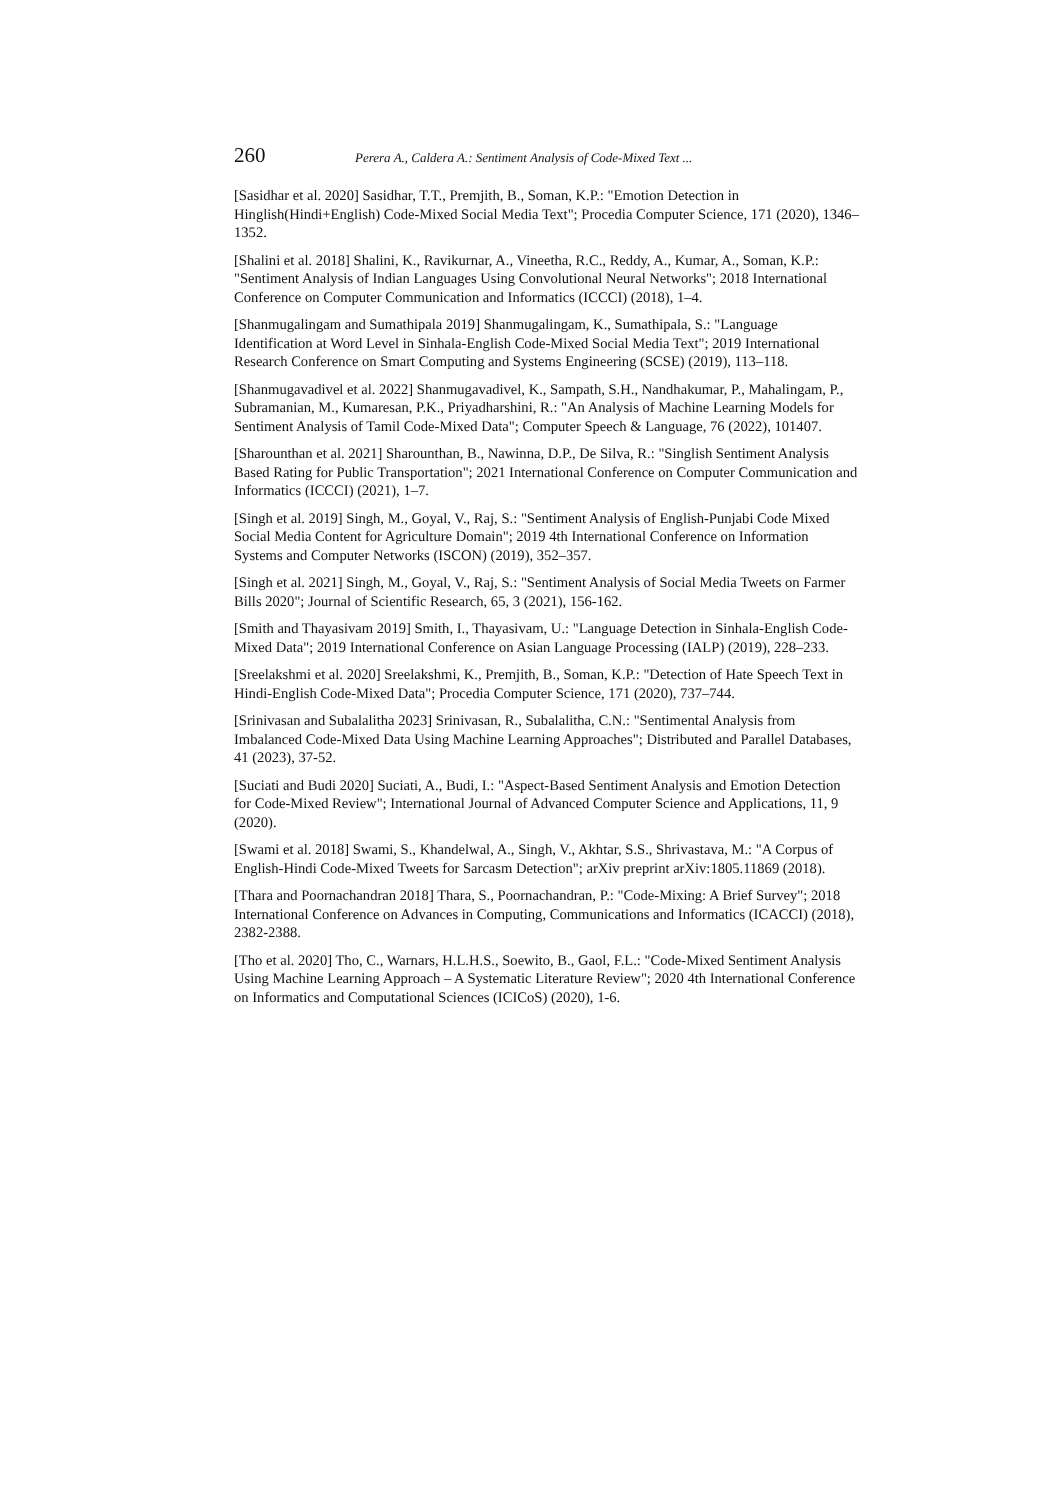260 Perera A., Caldera A.: Sentiment Analysis of Code-Mixed Text ...
[Sasidhar et al. 2020] Sasidhar, T.T., Premjith, B., Soman, K.P.: "Emotion Detection in Hinglish(Hindi+English) Code-Mixed Social Media Text"; Procedia Computer Science, 171 (2020), 1346–1352.
[Shalini et al. 2018] Shalini, K., Ravikurnar, A., Vineetha, R.C., Reddy, A., Kumar, A., Soman, K.P.: "Sentiment Analysis of Indian Languages Using Convolutional Neural Networks"; 2018 International Conference on Computer Communication and Informatics (ICCCI) (2018), 1–4.
[Shanmugalingam and Sumathipala 2019] Shanmugalingam, K., Sumathipala, S.: "Language Identification at Word Level in Sinhala-English Code-Mixed Social Media Text"; 2019 International Research Conference on Smart Computing and Systems Engineering (SCSE) (2019), 113–118.
[Shanmugavadivel et al. 2022] Shanmugavadivel, K., Sampath, S.H., Nandhakumar, P., Mahalingam, P., Subramanian, M., Kumaresan, P.K., Priyadharshini, R.: "An Analysis of Machine Learning Models for Sentiment Analysis of Tamil Code-Mixed Data"; Computer Speech & Language, 76 (2022), 101407.
[Sharounthan et al. 2021] Sharounthan, B., Nawinna, D.P., De Silva, R.: "Singlish Sentiment Analysis Based Rating for Public Transportation"; 2021 International Conference on Computer Communication and Informatics (ICCCI) (2021), 1–7.
[Singh et al. 2019] Singh, M., Goyal, V., Raj, S.: "Sentiment Analysis of English-Punjabi Code Mixed Social Media Content for Agriculture Domain"; 2019 4th International Conference on Information Systems and Computer Networks (ISCON) (2019), 352–357.
[Singh et al. 2021] Singh, M., Goyal, V., Raj, S.: "Sentiment Analysis of Social Media Tweets on Farmer Bills 2020"; Journal of Scientific Research, 65, 3 (2021), 156-162.
[Smith and Thayasivam 2019] Smith, I., Thayasivam, U.: "Language Detection in Sinhala-English Code-Mixed Data"; 2019 International Conference on Asian Language Processing (IALP) (2019), 228–233.
[Sreelakshmi et al. 2020] Sreelakshmi, K., Premjith, B., Soman, K.P.: "Detection of Hate Speech Text in Hindi-English Code-Mixed Data"; Procedia Computer Science, 171 (2020), 737–744.
[Srinivasan and Subalalitha 2023] Srinivasan, R., Subalalitha, C.N.: "Sentimental Analysis from Imbalanced Code-Mixed Data Using Machine Learning Approaches"; Distributed and Parallel Databases, 41 (2023), 37-52.
[Suciati and Budi 2020] Suciati, A., Budi, I.: "Aspect-Based Sentiment Analysis and Emotion Detection for Code-Mixed Review"; International Journal of Advanced Computer Science and Applications, 11, 9 (2020).
[Swami et al. 2018] Swami, S., Khandelwal, A., Singh, V., Akhtar, S.S., Shrivastava, M.: "A Corpus of English-Hindi Code-Mixed Tweets for Sarcasm Detection"; arXiv preprint arXiv:1805.11869 (2018).
[Thara and Poornachandran 2018] Thara, S., Poornachandran, P.: "Code-Mixing: A Brief Survey"; 2018 International Conference on Advances in Computing, Communications and Informatics (ICACCI) (2018), 2382-2388.
[Tho et al. 2020] Tho, C., Warnars, H.L.H.S., Soewito, B., Gaol, F.L.: "Code-Mixed Sentiment Analysis Using Machine Learning Approach – A Systematic Literature Review"; 2020 4th International Conference on Informatics and Computational Sciences (ICICoS) (2020), 1-6.